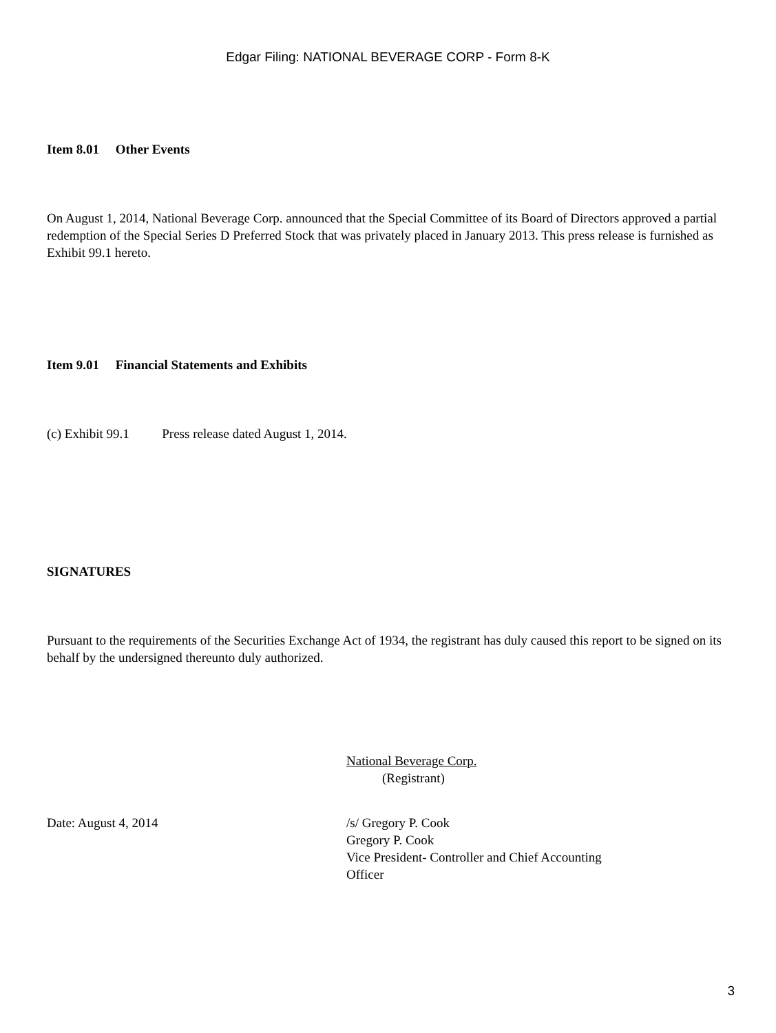Edgar Filing: NATIONAL BEVERAGE CORP - Form 8-K
Item 8.01 Other Events
On August 1, 2014, National Beverage Corp. announced that the Special Committee of its Board of Directors approved a partial redemption of the Special Series D Preferred Stock that was privately placed in January 2013. This press release is furnished as Exhibit 99.1 hereto.
Item 9.01 Financial Statements and Exhibits
(c) Exhibit 99.1 Press release dated August 1, 2014.
SIGNATURES
Pursuant to the requirements of the Securities Exchange Act of 1934, the registrant has duly caused this report to be signed on its behalf by the undersigned thereunto duly authorized.
National Beverage Corp.
(Registrant)
Date: August 4, 2014 /s/ Gregory P. Cook
Gregory P. Cook
Vice President- Controller and Chief Accounting Officer
3